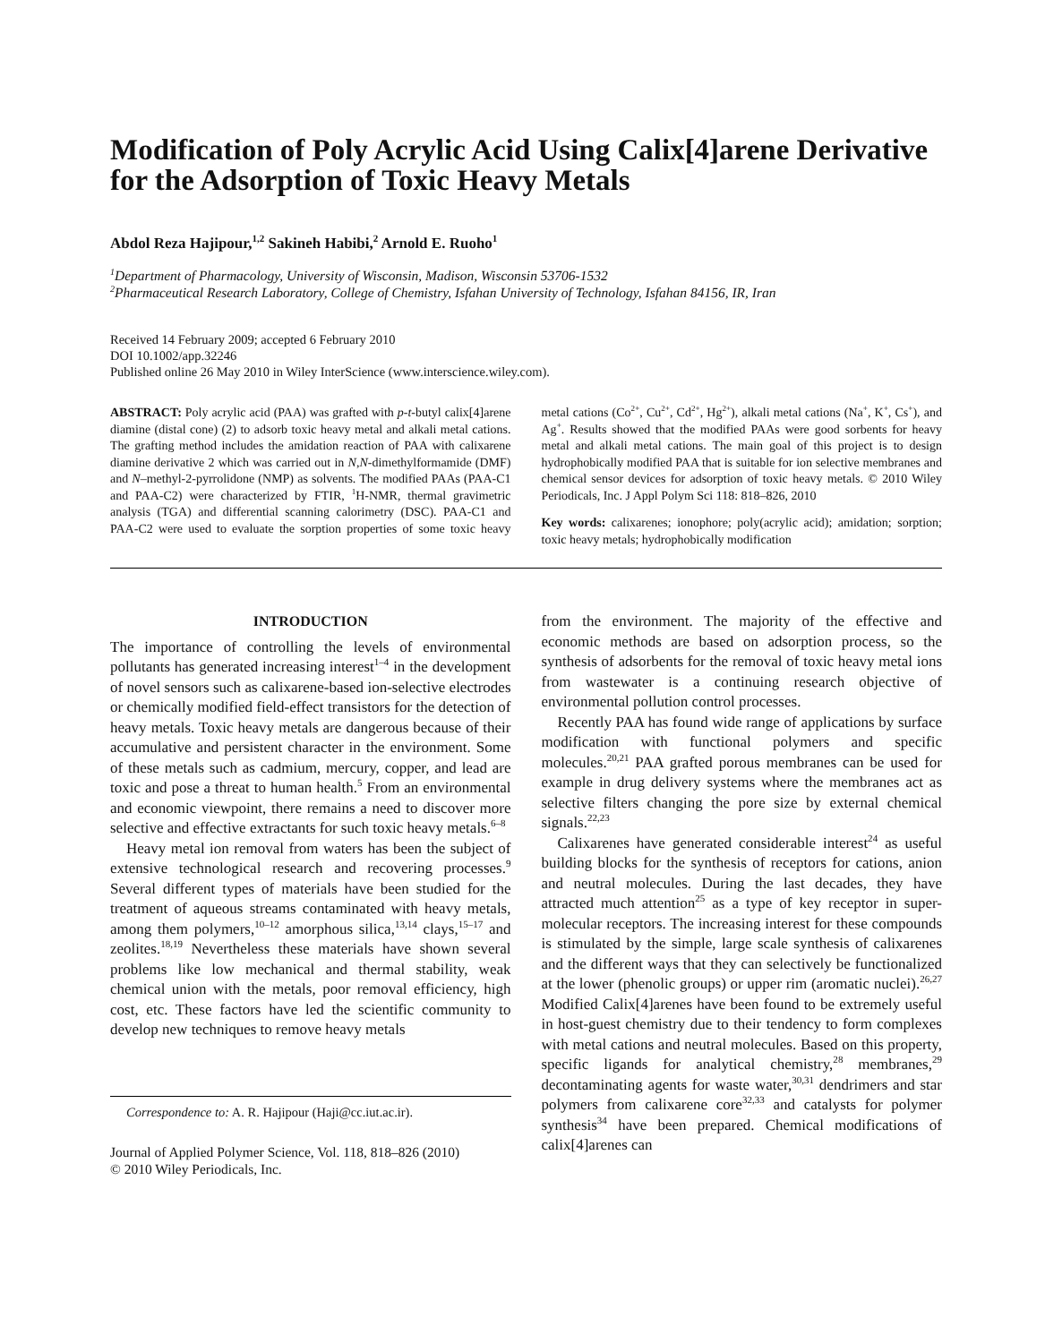Modification of Poly Acrylic Acid Using Calix[4]arene Derivative for the Adsorption of Toxic Heavy Metals
Abdol Reza Hajipour,<sup>1,2</sup> Sakineh Habibi,<sup>2</sup> Arnold E. Ruoho<sup>1</sup>
<sup>1</sup> Department of Pharmacology, University of Wisconsin, Madison, Wisconsin 53706-1532
<sup>2</sup> Pharmaceutical Research Laboratory, College of Chemistry, Isfahan University of Technology, Isfahan 84156, IR, Iran
Received 14 February 2009; accepted 6 February 2010
DOI 10.1002/app.32246
Published online 26 May 2010 in Wiley InterScience (www.interscience.wiley.com).
ABSTRACT: Poly acrylic acid (PAA) was grafted with p-t-butyl calix[4]arene diamine (distal cone) (2) to adsorb toxic heavy metal and alkali metal cations. The grafting method includes the amidation reaction of PAA with calixarene diamine derivative 2 which was carried out in N,N-dimethylformamide (DMF) and N–methyl-2-pyrrolidone (NMP) as solvents. The modified PAAs (PAA-C1 and PAA-C2) were characterized by FTIR, <sup>1</sup>H-NMR, thermal gravimetric analysis (TGA) and differential scanning calorimetry (DSC). PAA-C1 and PAA-C2 were used to evaluate the sorption properties of some toxic heavy metal cations (Co<sup>2+</sup>, Cu<sup>2+</sup>, Cd<sup>2+</sup>, Hg<sup>2+</sup>), alkali metal cations (Na<sup>+</sup>, K<sup>+</sup>, Cs<sup>+</sup>), and Ag<sup>+</sup>. Results showed that the modified PAAs were good sorbents for heavy metal and alkali metal cations. The main goal of this project is to design hydrophobically modified PAA that is suitable for ion selective membranes and chemical sensor devices for adsorption of toxic heavy metals. © 2010 Wiley Periodicals, Inc. J Appl Polym Sci 118: 818–826, 2010
Key words: calixarenes; ionophore; poly(acrylic acid); amidation; sorption; toxic heavy metals; hydrophobically modification
INTRODUCTION
The importance of controlling the levels of environmental pollutants has generated increasing interest<sup>1–4</sup> in the development of novel sensors such as calixarene-based ion-selective electrodes or chemically modified field-effect transistors for the detection of heavy metals. Toxic heavy metals are dangerous because of their accumulative and persistent character in the environment. Some of these metals such as cadmium, mercury, copper, and lead are toxic and pose a threat to human health.<sup>5</sup> From an environmental and economic viewpoint, there remains a need to discover more selective and effective extractants for such toxic heavy metals.<sup>6–8</sup>
Heavy metal ion removal from waters has been the subject of extensive technological research and recovering processes.<sup>9</sup> Several different types of materials have been studied for the treatment of aqueous streams contaminated with heavy metals, among them polymers,<sup>10–12</sup> amorphous silica,<sup>13,14</sup> clays,<sup>15–17</sup> and zeolites.<sup>18,19</sup> Nevertheless these materials have shown several problems like low mechanical and thermal stability, weak chemical union with the metals, poor removal efficiency, high cost, etc. These factors have led the scientific community to develop new techniques to remove heavy metals
Correspondence to: A. R. Hajipour (Haji@cc.iut.ac.ir).
Journal of Applied Polymer Science, Vol. 118, 818–826 (2010)
© 2010 Wiley Periodicals, Inc.
from the environment. The majority of the effective and economic methods are based on adsorption process, so the synthesis of adsorbents for the removal of toxic heavy metal ions from wastewater is a continuing research objective of environmental pollution control processes.
Recently PAA has found wide range of applications by surface modification with functional polymers and specific molecules.<sup>20,21</sup> PAA grafted porous membranes can be used for example in drug delivery systems where the membranes act as selective filters changing the pore size by external chemical signals.<sup>22,23</sup>
Calixarenes have generated considerable interest<sup>24</sup> as useful building blocks for the synthesis of receptors for cations, anion and neutral molecules. During the last decades, they have attracted much attention<sup>25</sup> as a type of key receptor in super-molecular receptors. The increasing interest for these compounds is stimulated by the simple, large scale synthesis of calixarenes and the different ways that they can selectively be functionalized at the lower (phenolic groups) or upper rim (aromatic nuclei).<sup>26,27</sup> Modified Calix[4]arenes have been found to be extremely useful in host-guest chemistry due to their tendency to form complexes with metal cations and neutral molecules. Based on this property, specific ligands for analytical chemistry,<sup>28</sup> membranes,<sup>29</sup> decontaminating agents for waste water,<sup>30,31</sup> dendrimers and star polymers from calixarene core<sup>32,33</sup> and catalysts for polymer synthesis<sup>34</sup> have been prepared. Chemical modifications of calix[4]arenes can